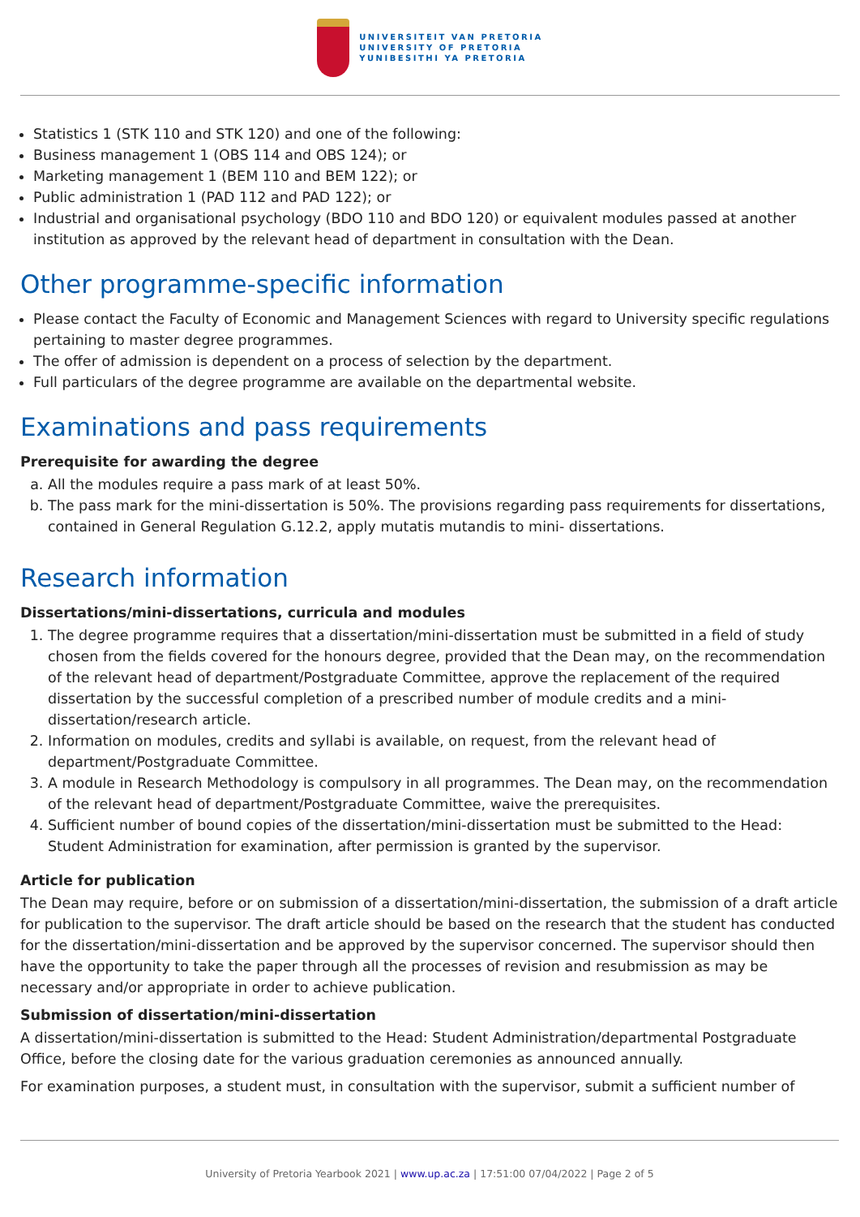UNIVERSITEIT VAN PRETORIA
UNIVERSITY OF PRETORIA
YUNIBESITHI YA PRETORIA
Statistics 1 (STK 110 and STK 120) and one of the following:
Business management 1 (OBS 114 and OBS 124); or
Marketing management 1 (BEM 110 and BEM 122); or
Public administration 1 (PAD 112 and PAD 122); or
Industrial and organisational psychology (BDO 110 and BDO 120) or equivalent modules passed at another institution as approved by the relevant head of department in consultation with the Dean.
Other programme-specific information
Please contact the Faculty of Economic and Management Sciences with regard to University specific regulations pertaining to master degree programmes.
The offer of admission is dependent on a process of selection by the department.
Full particulars of the degree programme are available on the departmental website.
Examinations and pass requirements
Prerequisite for awarding the degree
a. All the modules require a pass mark of at least 50%.
b. The pass mark for the mini-dissertation is 50%. The provisions regarding pass requirements for dissertations, contained in General Regulation G.12.2, apply mutatis mutandis to mini- dissertations.
Research information
Dissertations/mini-dissertations, curricula and modules
1. The degree programme requires that a dissertation/mini-dissertation must be submitted in a field of study chosen from the fields covered for the honours degree, provided that the Dean may, on the recommendation of the relevant head of department/Postgraduate Committee, approve the replacement of the required dissertation by the successful completion of a prescribed number of module credits and a mini-dissertation/research article.
2. Information on modules, credits and syllabi is available, on request, from the relevant head of department/Postgraduate Committee.
3. A module in Research Methodology is compulsory in all programmes. The Dean may, on the recommendation of the relevant head of department/Postgraduate Committee, waive the prerequisites.
4. Sufficient number of bound copies of the dissertation/mini-dissertation must be submitted to the Head: Student Administration for examination, after permission is granted by the supervisor.
Article for publication
The Dean may require, before or on submission of a dissertation/mini-dissertation, the submission of a draft article for publication to the supervisor. The draft article should be based on the research that the student has conducted for the dissertation/mini-dissertation and be approved by the supervisor concerned. The supervisor should then have the opportunity to take the paper through all the processes of revision and resubmission as may be necessary and/or appropriate in order to achieve publication.
Submission of dissertation/mini-dissertation
A dissertation/mini-dissertation is submitted to the Head: Student Administration/departmental Postgraduate Office, before the closing date for the various graduation ceremonies as announced annually.
For examination purposes, a student must, in consultation with the supervisor, submit a sufficient number of
University of Pretoria Yearbook 2021 | www.up.ac.za | 17:51:00 07/04/2022 | Page 2 of 5